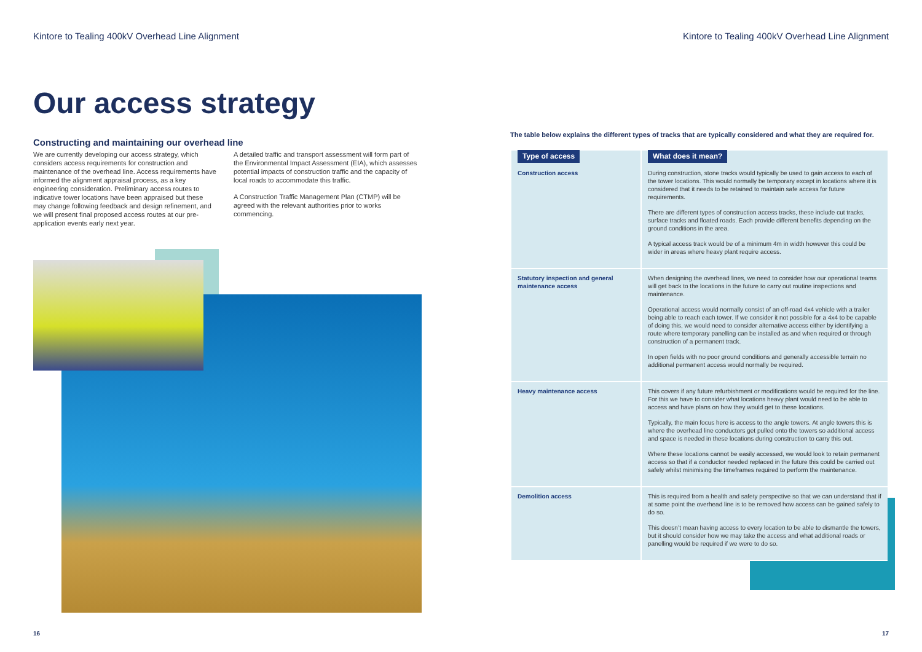Kintore to Tealing 400kV Overhead Line Alignment
Our access strategy
Constructing and maintaining our overhead line
We are currently developing our access strategy, which considers access requirements for construction and maintenance of the overhead line. Access requirements have informed the alignment appraisal process, as a key engineering consideration. Preliminary access routes to indicative tower locations have been appraised but these may change following feedback and design refinement, and we will present final proposed access routes at our pre-application events early next year.
A detailed traffic and transport assessment will form part of the Environmental Impact Assessment (EIA), which assesses potential impacts of construction traffic and the capacity of local roads to accommodate this traffic.
A Construction Traffic Management Plan (CTMP) will be agreed with the relevant authorities prior to works commencing.
16
Kintore to Tealing 400kV Overhead Line Alignment
The table below explains the different types of tracks that are typically considered and what they are required for.
| Type of access | What does it mean? |
| --- | --- |
| Construction access | During construction, stone tracks would typically be used to gain access to each of the tower locations. This would normally be temporary except in locations where it is considered that it needs to be retained to maintain safe access for future requirements. There are different types of construction access tracks, these include cut tracks, surface tracks and floated roads. Each provide different benefits depending on the ground conditions in the area. A typical access track would be of a minimum 4m in width however this could be wider in areas where heavy plant require access. |
| Statutory inspection and general maintenance access | When designing the overhead lines, we need to consider how our operational teams will get back to the locations in the future to carry out routine inspections and maintenance. Operational access would normally consist of an off-road 4x4 vehicle with a trailer being able to reach each tower. If we consider it not possible for a 4x4 to be capable of doing this, we would need to consider alternative access either by identifying a route where temporary panelling can be installed as and when required or through construction of a permanent track. In open fields with no poor ground conditions and generally accessible terrain no additional permanent access would normally be required. |
| Heavy maintenance access | This covers if any future refurbishment or modifications would be required for the line. For this we have to consider what locations heavy plant would need to be able to access and have plans on how they would get to these locations. Typically, the main focus here is access to the angle towers. At angle towers this is where the overhead line conductors get pulled onto the towers so additional access and space is needed in these locations during construction to carry this out. Where these locations cannot be easily accessed, we would look to retain permanent access so that if a conductor needed replaced in the future this could be carried out safely whilst minimising the timeframes required to perform the maintenance. |
| Demolition access | This is required from a health and safety perspective so that we can understand that if at some point the overhead line is to be removed how access can be gained safely to do so. This doesn’t mean having access to every location to be able to dismantle the towers, but it should consider how we may take the access and what additional roads or panelling would be required if we were to do so. |
17